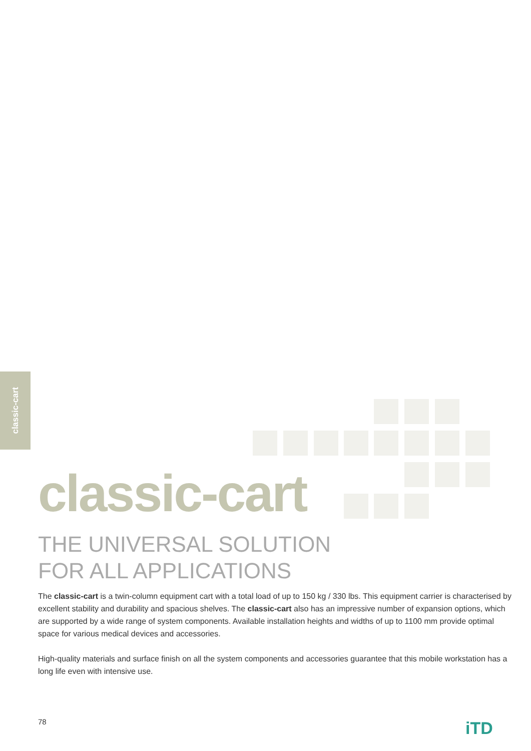classic-cart
classic-cart
THE UNIVERSAL SOLUTION
FOR ALL APPLICATIONS
The classic-cart is a twin-column equipment cart with a total load of up to 150 kg / 330 lbs. This equipment carrier is characterised by excellent stability and durability and spacious shelves. The classic-cart also has an impressive number of expansion options, which are supported by a wide range of system components. Available installation heights and widths of up to 1100 mm provide optimal space for various medical devices and accessories.
High-quality materials and surface finish on all the system components and accessories guarantee that this mobile workstation has a long life even with intensive use.
78 iTD